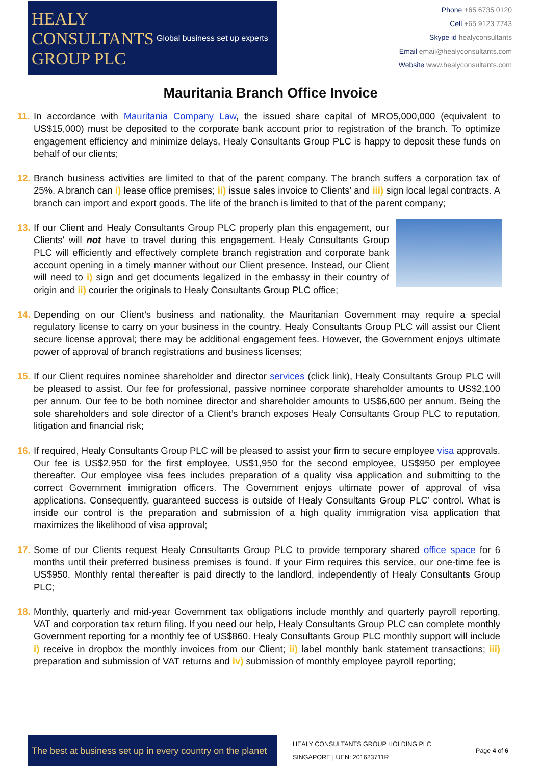HEALY
CONSULTANTS
GROUP PLC
Global business set up experts
Phone +65 6735 0120
Cell +65 9123 7743
Skype id healyconsultants
Email email@healyconsultants.com
Website www.healyconsultants.com
Mauritania Branch Office Invoice
11.
In accordance with Mauritania Company Law, the issued share capital of MRO5,000,000 (equivalent to US$15,000) must be deposited to the corporate bank account prior to registration of the branch. To optimize engagement efficiency and minimize delays, Healy Consultants Group PLC is happy to deposit these funds on behalf of our clients;
12.
Branch business activities are limited to that of the parent company. The branch suffers a corporation tax of 25%. A branch can i) lease office premises; ii) issue sales invoice to Clients' and iii) sign local legal contracts. A branch can import and export goods. The life of the branch is limited to that of the parent company;
13.
If our Client and Healy Consultants Group PLC properly plan this engagement, our Clients' will not have to travel during this engagement. Healy Consultants Group PLC will efficiently and effectively complete branch registration and corporate bank account opening in a timely manner without our Client presence. Instead, our Client will need to i) sign and get documents legalized in the embassy in their country of origin and ii) courier the originals to Healy Consultants Group PLC office;
14.
Depending on our Client’s business and nationality, the Mauritanian Government may require a special regulatory license to carry on your business in the country. Healy Consultants Group PLC will assist our Client secure license approval; there may be additional engagement fees. However, the Government enjoys ultimate power of approval of branch registrations and business licenses;
15.
If our Client requires nominee shareholder and director services (click link), Healy Consultants Group PLC will be pleased to assist. Our fee for professional, passive nominee corporate shareholder amounts to US$2,100 per annum. Our fee to be both nominee director and shareholder amounts to US$6,600 per annum. Being the sole shareholders and sole director of a Client’s branch exposes Healy Consultants Group PLC to reputation, litigation and financial risk;
16.
If required, Healy Consultants Group PLC will be pleased to assist your firm to secure employee visa approvals. Our fee is US$2,950 for the first employee, US$1,950 for the second employee, US$950 per employee thereafter. Our employee visa fees includes preparation of a quality visa application and submitting to the correct Government immigration officers. The Government enjoys ultimate power of approval of visa applications. Consequently, guaranteed success is outside of Healy Consultants Group PLC’ control. What is inside our control is the preparation and submission of a high quality immigration visa application that maximizes the likelihood of visa approval;
17.
Some of our Clients request Healy Consultants Group PLC to provide temporary shared office space for 6 months until their preferred business premises is found. If your Firm requires this service, our one-time fee is US$950. Monthly rental thereafter is paid directly to the landlord, independently of Healy Consultants Group PLC;
18.
Monthly, quarterly and mid-year Government tax obligations include monthly and quarterly payroll reporting, VAT and corporation tax return filing. If you need our help, Healy Consultants Group PLC can complete monthly Government reporting for a monthly fee of US$860. Healy Consultants Group PLC monthly support will include i) receive in dropbox the monthly invoices from our Client; ii) label monthly bank statement transactions; iii) preparation and submission of VAT returns and iv) submission of monthly employee payroll reporting;
The best at business set up in every country on the planet
HEALY CONSULTANTS GROUP HOLDING PLC
SINGAPORE | UEN: 201623711R
Page 4 of 6